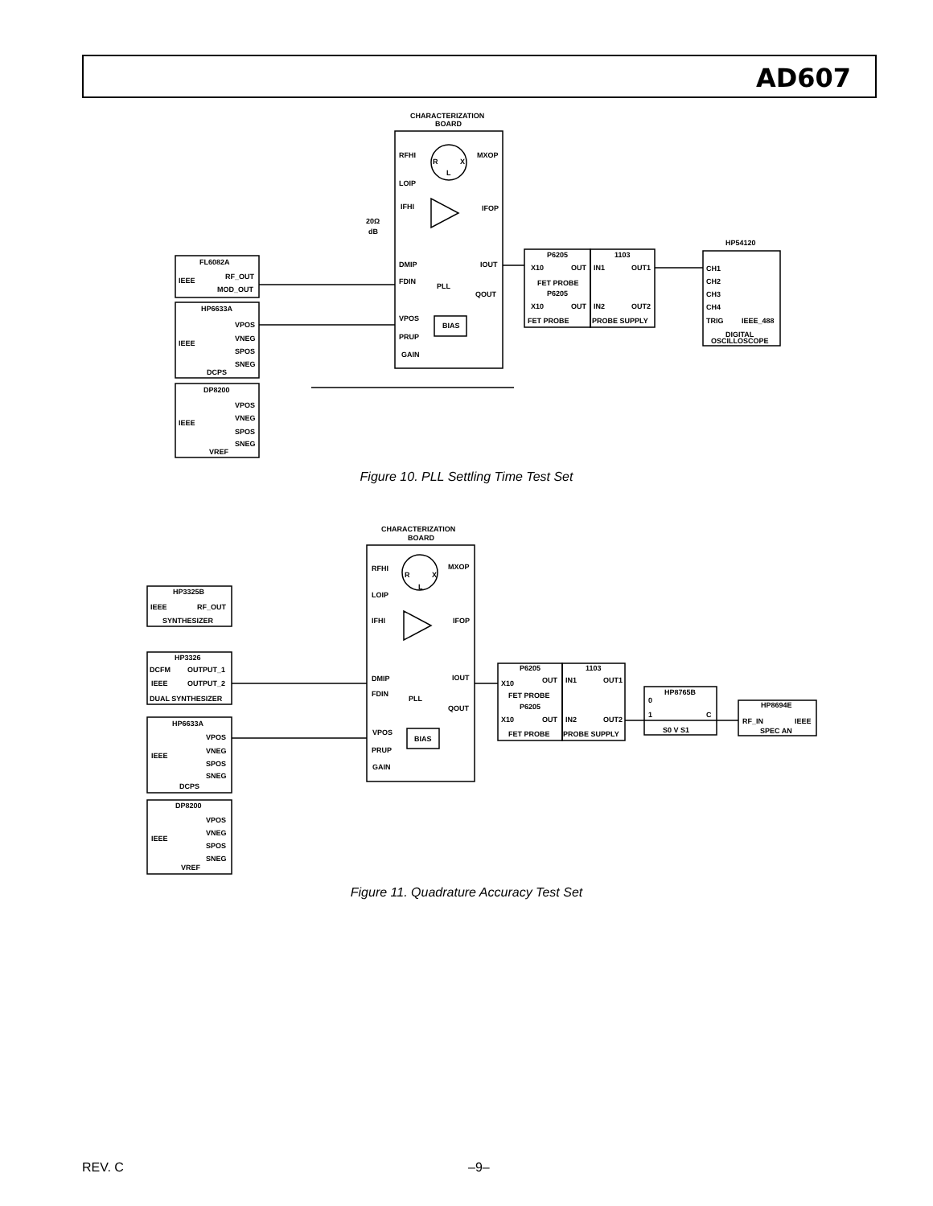AD607
CHARACTERIZATION
BOARD
RFHI
MXOP
R
X
L
LOIP
IFHI
IFOP
20Ω
dB
DMIP
IOUT
FDIN
PLL
QOUT
VPOS
BIAS
PRUP
GAIN
FL6082A
RF_OUT
IEEE
MOD_OUT
HP6633A
VPOS
VNEG
IEEE
SPOS
SNEG
DCPS
DP8200
VPOS
VNEG
IEEE
SPOS
SNEG
VREF
P6205
1103
X10
OUT
IN1
OUT1
FET PROBE
P6205
X10
OUT
IN2
OUT2
FET PROBE
PROBE SUPPLY
HP54120
CH1
CH2
CH3
CH4
TRIG
IEEE_488
DIGITAL
OSCILLOSCOPE
Figure 10. PLL Settling Time Test Set
CHARACTERIZATION
BOARD
RFHI
MXOP
R
X
L
LOIP
IFHI
IFOP
DMIP
IOUT
FDIN
PLL
QOUT
VPOS
BIAS
PRUP
GAIN
HP3325B
IEEE
RF_OUT
SYNTHESIZER
HP3326
DCFM
OUTPUT_1
IEEE
OUTPUT_2
DUAL SYNTHESIZER
HP6633A
VPOS
VNEG
IEEE
SPOS
SNEG
DCPS
DP8200
VPOS
VNEG
IEEE
SPOS
SNEG
VREF
P6205
1103
X10
OUT
IN1
OUT1
FET PROBE
P6205
X10
OUT
IN2
OUT2
FET PROBE
PROBE SUPPLY
HP8765B
0
1
C
S0 V S1
HP8694E
RF_IN
IEEE
SPEC AN
Figure 11. Quadrature Accuracy Test Set
REV. C –9–